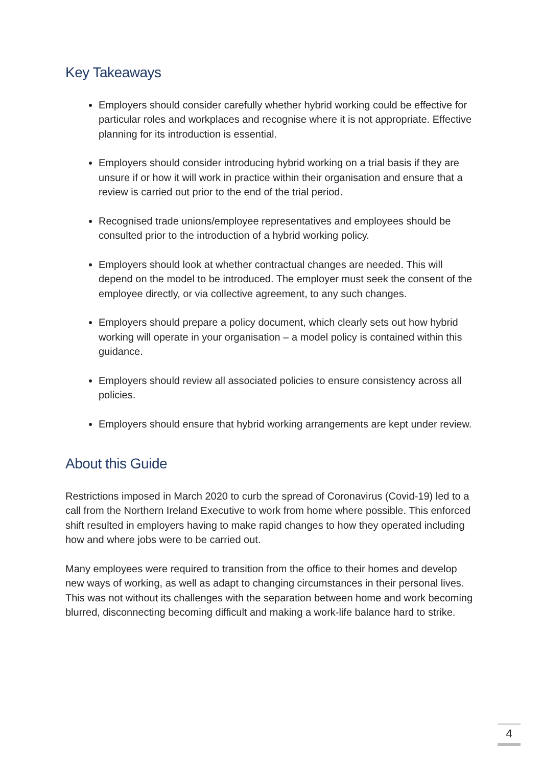Key Takeaways
Employers should consider carefully whether hybrid working could be effective for particular roles and workplaces and recognise where it is not appropriate. Effective planning for its introduction is essential.
Employers should consider introducing hybrid working on a trial basis if they are unsure if or how it will work in practice within their organisation and ensure that a review is carried out prior to the end of the trial period.
Recognised trade unions/employee representatives and employees should be consulted prior to the introduction of a hybrid working policy.
Employers should look at whether contractual changes are needed. This will depend on the model to be introduced. The employer must seek the consent of the employee directly, or via collective agreement, to any such changes.
Employers should prepare a policy document, which clearly sets out how hybrid working will operate in your organisation – a model policy is contained within this guidance.
Employers should review all associated policies to ensure consistency across all policies.
Employers should ensure that hybrid working arrangements are kept under review.
About this Guide
Restrictions imposed in March 2020 to curb the spread of Coronavirus (Covid-19) led to a call from the Northern Ireland Executive to work from home where possible. This enforced shift resulted in employers having to make rapid changes to how they operated including how and where jobs were to be carried out.
Many employees were required to transition from the office to their homes and develop new ways of working, as well as adapt to changing circumstances in their personal lives. This was not without its challenges with the separation between home and work becoming blurred, disconnecting becoming difficult and making a work-life balance hard to strike.
4